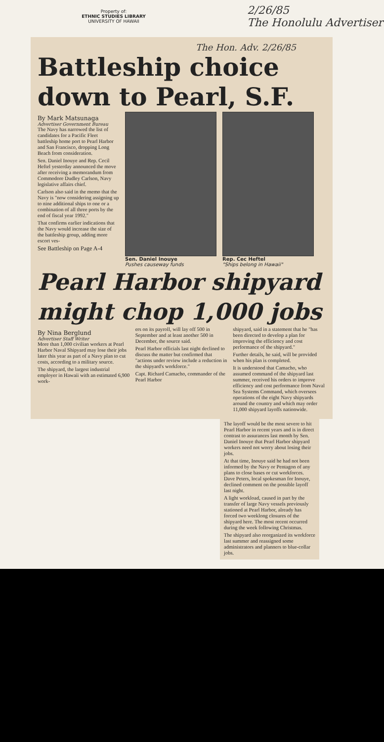Property of:
ETHNIC STUDIES LIBRARY
UNIVERSITY OF HAWAII
2/26/85
The Honolulu Advertiser
The Hon. Adv. 2/26/85
Battleship choice
down to Pearl, S.F.
By Mark Matsunaga
Advertiser Government Bureau
The Navy has narrowed the list of candidates for a Pacific Fleet battleship home port to Pearl Harbor and San Francisco, dropping Long Beach from consideration.
Sen. Daniel Inouye and Rep. Cecil Heftel yesterday announced the move after receiving a memorandum from Commodore Dudley Carlson, Navy legislative affairs chief.
Carlson also said in the memo that the Navy is "now considering assigning up to nine additional ships to one or a combination of all three ports by the end of fiscal year 1992."
That confirms earlier indications that the Navy would increase the size of the battleship group, adding more escort ves-
See Battleship on Page A-4
Sen. Daniel Inouye
Pushes causeway funds
Rep. Cec Heftel
"Ships belong in Hawaii"
Pearl Harbor shipyard
might chop 1,000 jobs
By Nina Berglund
Advertiser Staff Writer
More than 1,000 civilian workers at Pearl Harbor Naval Shipyard may lose their jobs later this year as part of a Navy plan to cut costs, according to a military source.
The shipyard, the largest industrial employer in Hawaii with an estimated 6,900 work-
ers on its payroll, will lay off 500 in September and at least another 500 in December, the source said.
Pearl Harbor officials last night declined to discuss the matter but confirmed that "actions under review include a reduction in the shipyard's workforce."
Capt. Richard Camacho, commander of the Pearl Harbor
shipyard, said in a statement that he "has been directed to develop a plan for improving the efficiency and cost performance of the shipyard."
Further details, he said, will be provided when his plan is completed.
It is understood that Camacho, who assumed command of the shipyard last summer, received his orders to improve efficiency and cost performance from Naval Sea Systems Command, which oversees operations of the eight Navy shipyards around the country and which may order 11,000 shipyard layoffs nationwide.
The layoff would be the most severe to hit Pearl Harbor in recent years and is in direct contrast to assurances last month by Sen. Daniel Inouye that Pearl Harbor shipyard workers need not worry about losing their jobs.
At that time, Inouye said he had not been informed by the Navy or Pentagon of any plans to close bases or cut workforces. Dave Peters, local spokesman for Inouye, declined comment on the possible layoff last night.
A light workload, caused in part by the transfer of large Navy vessels previously stationed at Pearl Harbor, already has forced two weeklong closures of the shipyard here. The most recent occurred during the week following Christmas.
The shipyard also reorganized its workforce last summer and reassigned some administrators and planners to blue-collar jobs.